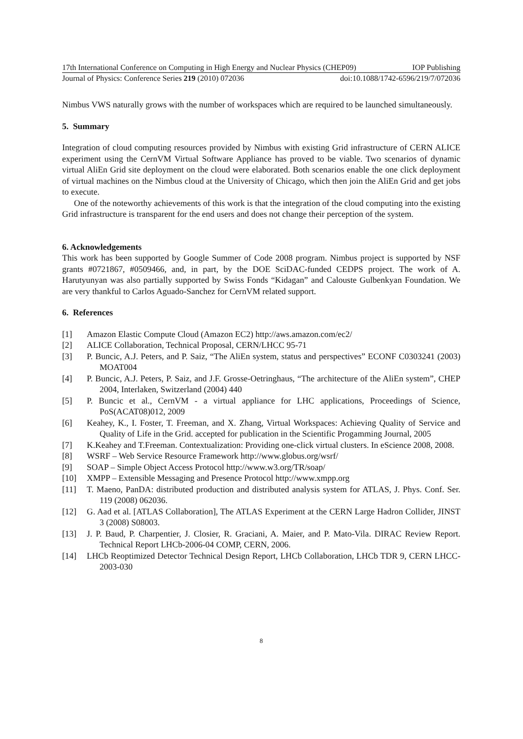17th International Conference on Computing in High Energy and Nuclear Physics (CHEP09) IOP Publishing
Journal of Physics: Conference Series 219 (2010) 072036 doi:10.1088/1742-6596/219/7/072036
Nimbus VWS naturally grows with the number of workspaces which are required to be launched simultaneously.
5. Summary
Integration of cloud computing resources provided by Nimbus with existing Grid infrastructure of CERN ALICE experiment using the CernVM Virtual Software Appliance has proved to be viable. Two scenarios of dynamic virtual AliEn Grid site deployment on the cloud were elaborated. Both scenarios enable the one click deployment of virtual machines on the Nimbus cloud at the University of Chicago, which then join the AliEn Grid and get jobs to execute.
One of the noteworthy achievements of this work is that the integration of the cloud computing into the existing Grid infrastructure is transparent for the end users and does not change their perception of the system.
6. Acknowledgements
This work has been supported by Google Summer of Code 2008 program. Nimbus project is supported by NSF grants #0721867, #0509466, and, in part, by the DOE SciDAC-funded CEDPS project. The work of A. Harutyunyan was also partially supported by Swiss Fonds “Kidagan” and Calouste Gulbenkyan Foundation. We are very thankful to Carlos Aguado-Sanchez for CernVM related support.
6. References
[1] Amazon Elastic Compute Cloud (Amazon EC2) http://aws.amazon.com/ec2/
[2] ALICE Collaboration, Technical Proposal, CERN/LHCC 95-71
[3] P. Buncic, A.J. Peters, and P. Saiz, “The AliEn system, status and perspectives” ECONF C0303241 (2003) MOAT004
[4] P. Buncic, A.J. Peters, P. Saiz, and J.F. Grosse-Oetringhaus, “The architecture of the AliEn system”, CHEP 2004, Interlaken, Switzerland (2004) 440
[5] P. Buncic et al., CernVM - a virtual appliance for LHC applications, Proceedings of Science, PoS(ACAT08)012, 2009
[6] Keahey, K., I. Foster, T. Freeman, and X. Zhang, Virtual Workspaces: Achieving Quality of Service and Quality of Life in the Grid. accepted for publication in the Scientific Progamming Journal, 2005
[7] K.Keahey and T.Freeman. Contextualization: Providing one-click virtual clusters. In eScience 2008, 2008.
[8] WSRF – Web Service Resource Framework http://www.globus.org/wsrf/
[9] SOAP – Simple Object Access Protocol http://www.w3.org/TR/soap/
[10] XMPP – Extensible Messaging and Presence Protocol http://www.xmpp.org
[11] T. Maeno, PanDA: distributed production and distributed analysis system for ATLAS, J. Phys. Conf. Ser. 119 (2008) 062036.
[12] G. Aad et al. [ATLAS Collaboration], The ATLAS Experiment at the CERN Large Hadron Collider, JINST 3 (2008) S08003.
[13] J. P. Baud, P. Charpentier, J. Closier, R. Graciani, A. Maier, and P. Mato-Vila. DIRAC Review Report. Technical Report LHCb-2006-04 COMP, CERN, 2006.
[14] LHCb Reoptimized Detector Technical Design Report, LHCb Collaboration, LHCb TDR 9, CERN LHCC-2003-030
8